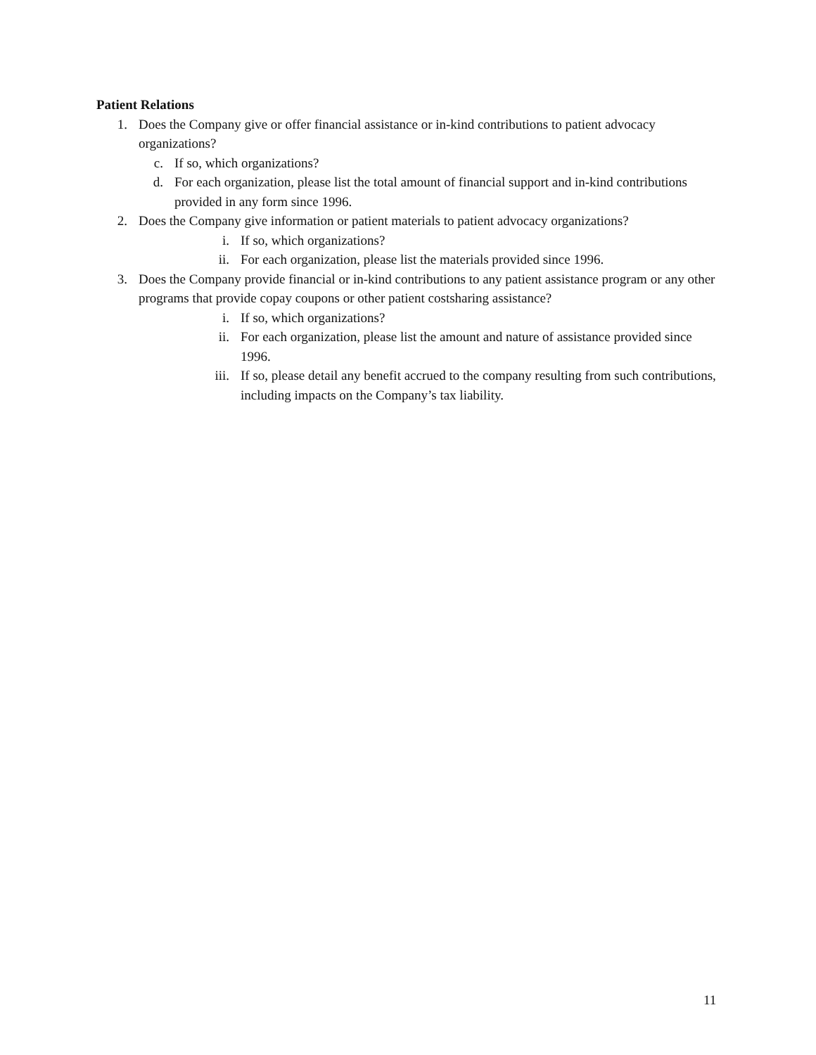Patient Relations
1. Does the Company give or offer financial assistance or in-kind contributions to patient advocacy organizations?
c. If so, which organizations?
d. For each organization, please list the total amount of financial support and in-kind contributions provided in any form since 1996.
2. Does the Company give information or patient materials to patient advocacy organizations?
i. If so, which organizations?
ii. For each organization, please list the materials provided since 1996.
3. Does the Company provide financial or in-kind contributions to any patient assistance program or any other programs that provide copay coupons or other patient costsharing assistance?
i. If so, which organizations?
ii. For each organization, please list the amount and nature of assistance provided since 1996.
iii. If so, please detail any benefit accrued to the company resulting from such contributions, including impacts on the Company’s tax liability.
11